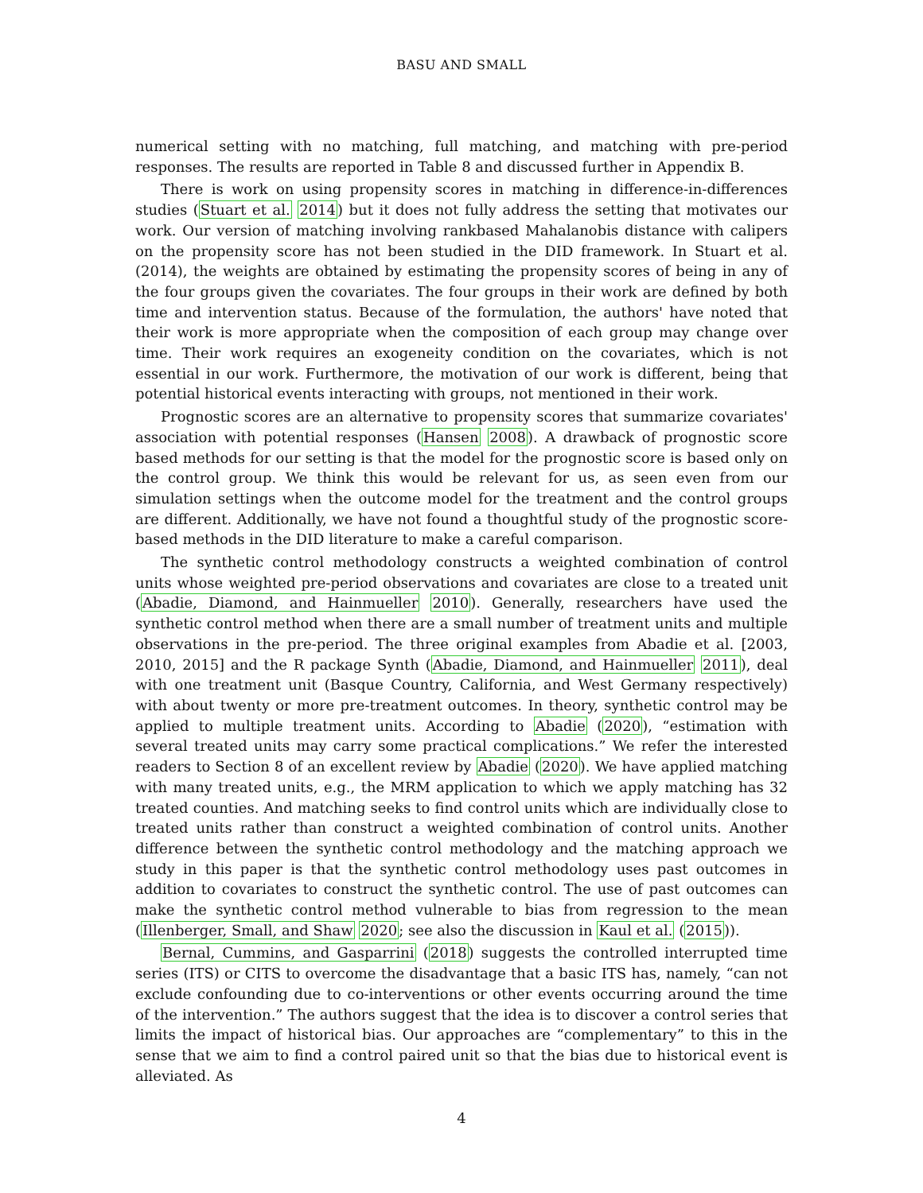BASU AND SMALL
numerical setting with no matching, full matching, and matching with pre-period responses. The results are reported in Table 8 and discussed further in Appendix B.
There is work on using propensity scores in matching in difference-in-differences studies (Stuart et al. 2014) but it does not fully address the setting that motivates our work. Our version of matching involving rankbased Mahalanobis distance with calipers on the propensity score has not been studied in the DID framework. In Stuart et al. (2014), the weights are obtained by estimating the propensity scores of being in any of the four groups given the covariates. The four groups in their work are defined by both time and intervention status. Because of the formulation, the authors' have noted that their work is more appropriate when the composition of each group may change over time. Their work requires an exogeneity condition on the covariates, which is not essential in our work. Furthermore, the motivation of our work is different, being that potential historical events interacting with groups, not mentioned in their work.
Prognostic scores are an alternative to propensity scores that summarize covariates' association with potential responses (Hansen 2008). A drawback of prognostic score based methods for our setting is that the model for the prognostic score is based only on the control group. We think this would be relevant for us, as seen even from our simulation settings when the outcome model for the treatment and the control groups are different. Additionally, we have not found a thoughtful study of the prognostic score-based methods in the DID literature to make a careful comparison.
The synthetic control methodology constructs a weighted combination of control units whose weighted pre-period observations and covariates are close to a treated unit (Abadie, Diamond, and Hainmueller 2010). Generally, researchers have used the synthetic control method when there are a small number of treatment units and multiple observations in the pre-period. The three original examples from Abadie et al. [2003, 2010, 2015] and the R package Synth (Abadie, Diamond, and Hainmueller 2011), deal with one treatment unit (Basque Country, California, and West Germany respectively) with about twenty or more pre-treatment outcomes. In theory, synthetic control may be applied to multiple treatment units. According to Abadie (2020), “estimation with several treated units may carry some practical complications.” We refer the interested readers to Section 8 of an excellent review by Abadie (2020). We have applied matching with many treated units, e.g., the MRM application to which we apply matching has 32 treated counties. And matching seeks to find control units which are individually close to treated units rather than construct a weighted combination of control units. Another difference between the synthetic control methodology and the matching approach we study in this paper is that the synthetic control methodology uses past outcomes in addition to covariates to construct the synthetic control. The use of past outcomes can make the synthetic control method vulnerable to bias from regression to the mean (Illenberger, Small, and Shaw 2020; see also the discussion in Kaul et al. (2015)).
Bernal, Cummins, and Gasparrini (2018) suggests the controlled interrupted time series (ITS) or CITS to overcome the disadvantage that a basic ITS has, namely, “can not exclude confounding due to co-interventions or other events occurring around the time of the intervention.” The authors suggest that the idea is to discover a control series that limits the impact of historical bias. Our approaches are “complementary” to this in the sense that we aim to find a control paired unit so that the bias due to historical event is alleviated. As
4